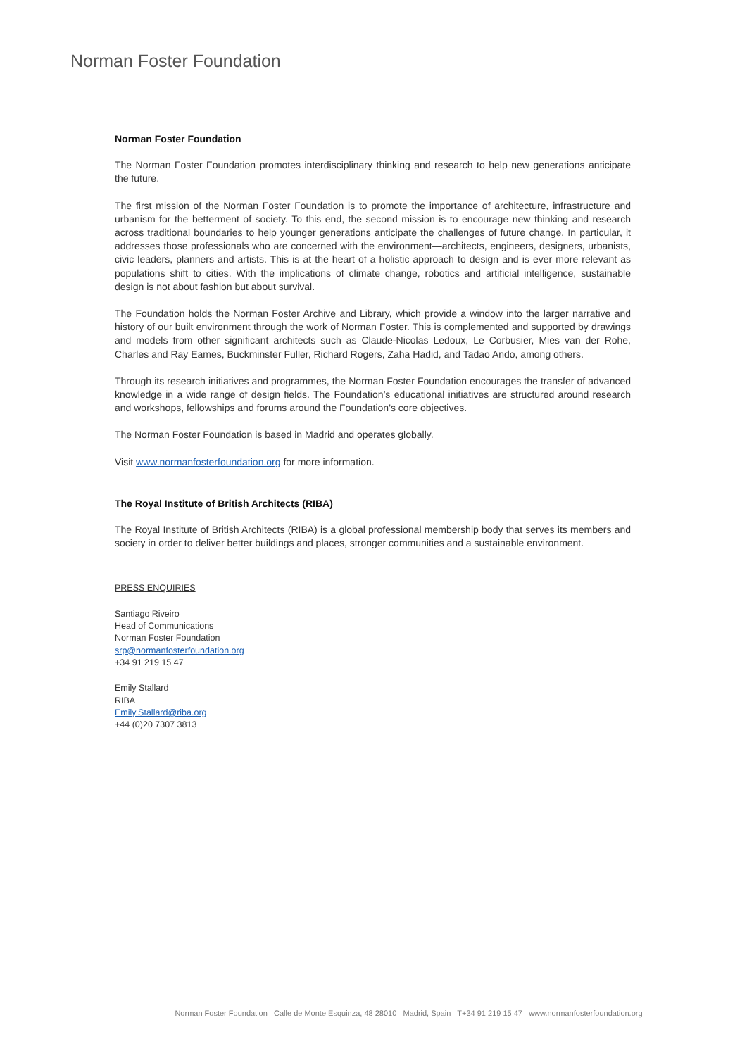Norman Foster Foundation
Norman Foster Foundation
The Norman Foster Foundation promotes interdisciplinary thinking and research to help new generations anticipate the future.
The first mission of the Norman Foster Foundation is to promote the importance of architecture, infrastructure and urbanism for the betterment of society. To this end, the second mission is to encourage new thinking and research across traditional boundaries to help younger generations anticipate the challenges of future change. In particular, it addresses those professionals who are concerned with the environment—architects, engineers, designers, urbanists, civic leaders, planners and artists. This is at the heart of a holistic approach to design and is ever more relevant as populations shift to cities. With the implications of climate change, robotics and artificial intelligence, sustainable design is not about fashion but about survival.
The Foundation holds the Norman Foster Archive and Library, which provide a window into the larger narrative and history of our built environment through the work of Norman Foster. This is complemented and supported by drawings and models from other significant architects such as Claude-Nicolas Ledoux, Le Corbusier, Mies van der Rohe, Charles and Ray Eames, Buckminster Fuller, Richard Rogers, Zaha Hadid, and Tadao Ando, among others.
Through its research initiatives and programmes, the Norman Foster Foundation encourages the transfer of advanced knowledge in a wide range of design fields. The Foundation’s educational initiatives are structured around research and workshops, fellowships and forums around the Foundation’s core objectives.
The Norman Foster Foundation is based in Madrid and operates globally.
Visit www.normanfosterfoundation.org for more information.
The Royal Institute of British Architects (RIBA)
The Royal Institute of British Architects (RIBA) is a global professional membership body that serves its members and society in order to deliver better buildings and places, stronger communities and a sustainable environment.
PRESS ENQUIRIES
Santiago Riveiro
Head of Communications
Norman Foster Foundation
srp@normanfosterfoundation.org
+34 91 219 15 47
Emily Stallard
RIBA
Emily.Stallard@riba.org
+44 (0)20 7307 3813
Norman Foster Foundation Calle de Monte Esquinza, 48 28010 Madrid, Spain T+34 91 219 15 47 www.normanfosterfoundation.org